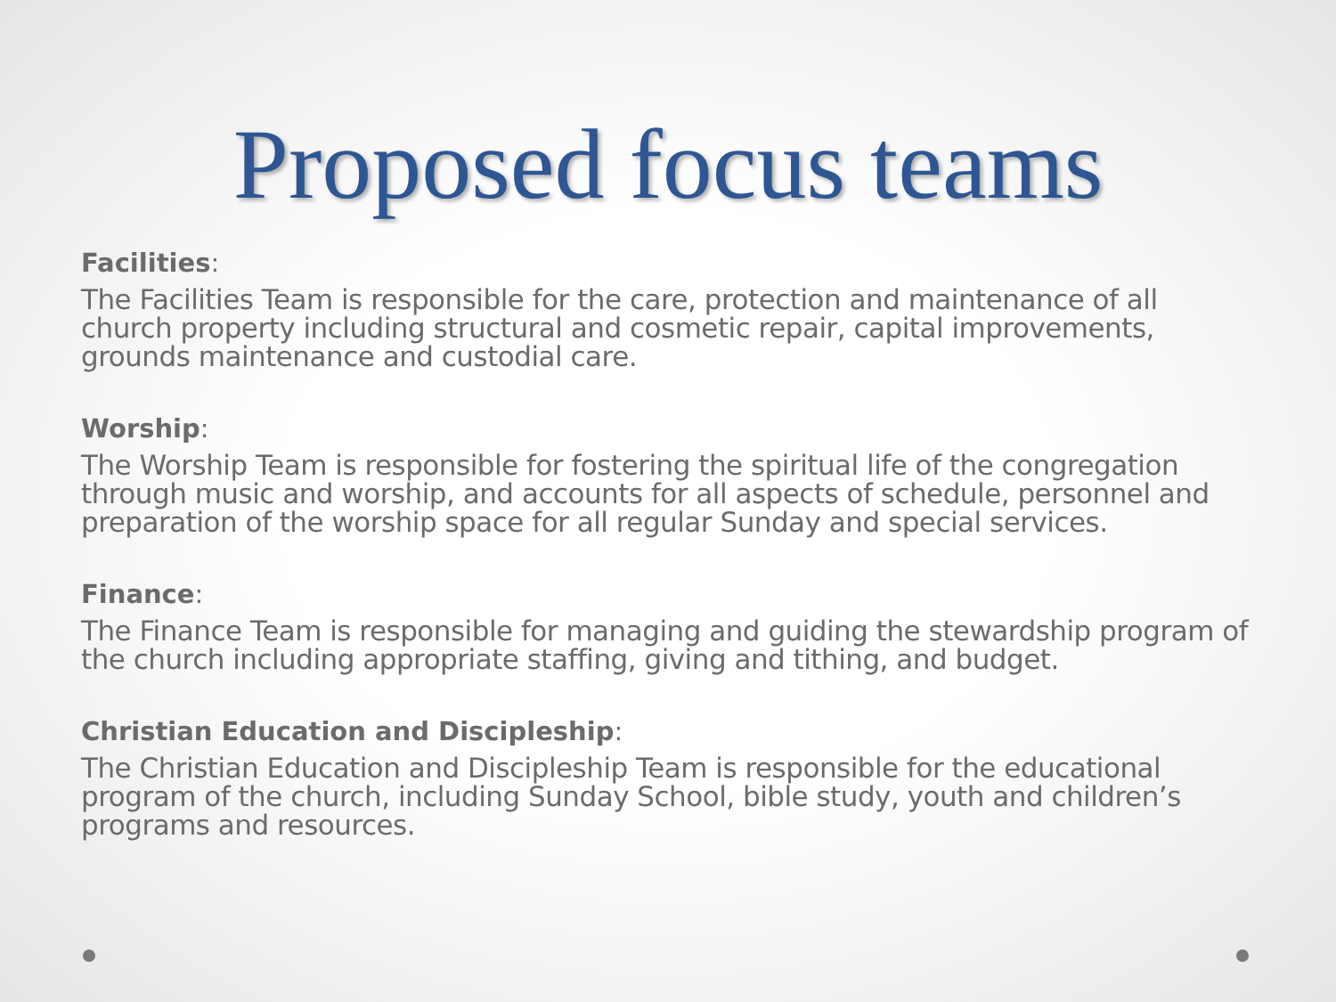Proposed focus teams
Facilities:
The Facilities Team is responsible for the care, protection and maintenance of all church property including structural and cosmetic repair, capital improvements, grounds maintenance and custodial care.
Worship:
The Worship Team is responsible for fostering the spiritual life of the congregation through music and worship, and accounts for all aspects of schedule, personnel and preparation of the worship space for all regular Sunday and special services.
Finance:
The Finance Team is responsible for managing and guiding the stewardship program of the church including appropriate staffing, giving and tithing, and budget.
Christian Education and Discipleship:
The Christian Education and Discipleship Team is responsible for the educational program of the church, including Sunday School, bible study, youth and children’s programs and resources.